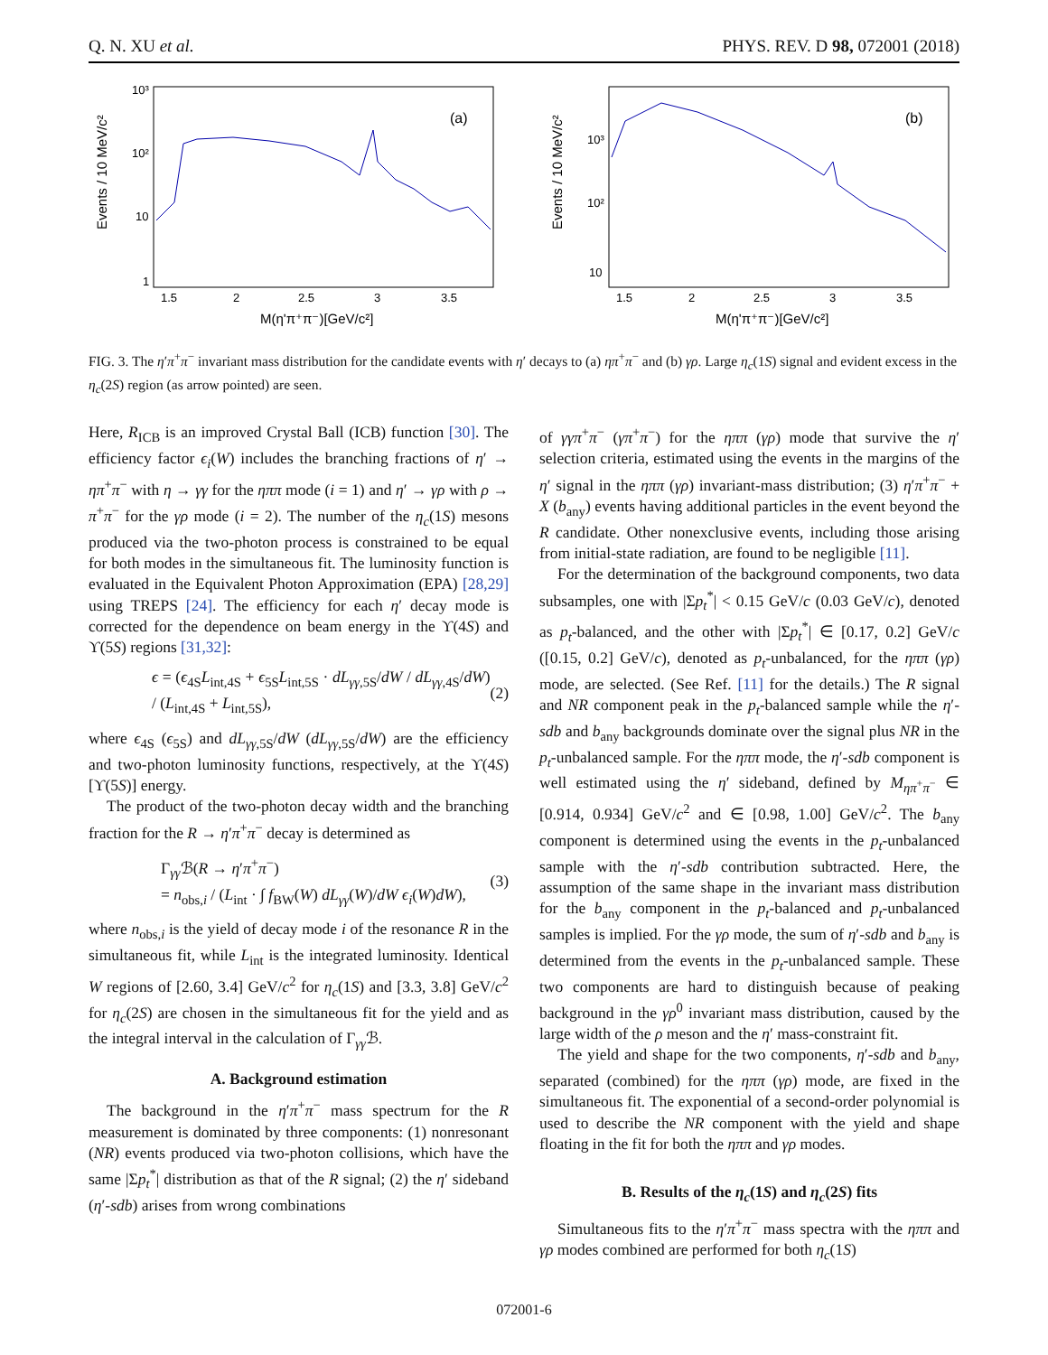Q. N. XU et al. PHYS. REV. D 98, 072001 (2018)
Events / 10 MeV/c²
10³
10²
10
1
1.5
2
2.5
3
3.5
M(η'π⁺π⁻)[GeV/c²]
(a)
Events / 10 MeV/c²
10³
10²
10
1.5
2
2.5
3
3.5
M(η'π⁺π⁻)[GeV/c²]
(b)
FIG. 3. The η′π<sup>+</sup>π<sup>−</sup> invariant mass distribution for the candidate events with η′ decays to (a) ηπ<sup>+</sup>π<sup>−</sup> and (b) γρ. Large η<sub>c</sub>(1S) signal and evident excess in the η<sub>c</sub>(2S) region (as arrow pointed) are seen.
Here, R<sub>ICB</sub> is an improved Crystal Ball (ICB) function [30]. The efficiency factor ϵ<sub>i</sub>(W) includes the branching fractions of η′ → ηπ<sup>+</sup>π<sup>−</sup> with η → γγ for the ηππ mode (i = 1) and η′ → γρ with ρ → π<sup>+</sup>π<sup>−</sup> for the γρ mode (i = 2). The number of the η<sub>c</sub>(1S) mesons produced via the two-photon process is constrained to be equal for both modes in the simultaneous fit. The luminosity function is evaluated in the Equivalent Photon Approximation (EPA) [28,29] using TREPS [24]. The efficiency for each η′ decay mode is corrected for the dependence on beam energy in the ϒ(4S) and ϒ(5S) regions [31,32]:
ϵ = (ϵ<sub>4S</sub>L<sub>int,4S</sub> + ϵ<sub>5S</sub>L<sub>int,5S</sub> · dL<sub>γγ,5S</sub>/dW / dL<sub>γγ,4S</sub>/dW) / (L<sub>int,4S</sub> + L<sub>int,5S</sub>), (2)
where ϵ<sub>4S</sub> (ϵ<sub>5S</sub>) and dL<sub>γγ,5S</sub>/dW (dL<sub>γγ,5S</sub>/dW) are the efficiency and two-photon luminosity functions, respectively, at the ϒ(4S) [ϒ(5S)] energy.
The product of the two-photon decay width and the branching fraction for the R → η′π<sup>+</sup>π<sup>−</sup> decay is determined as
Γ<sub>γγ</sub>ℬ(R → η′π<sup>+</sup>π<sup>−</sup>)
= n<sub>obs,i</sub> / (L<sub>int</sub> · ∫ f<sub>BW</sub>(W) dL<sub>γγ</sub>(W)/dW ϵ<sub>i</sub>(W)dW), (3)
where n<sub>obs,i</sub> is the yield of decay mode i of the resonance R in the simultaneous fit, while L<sub>int</sub> is the integrated luminosity. Identical W regions of [2.60, 3.4] GeV/c<sup>2</sup> for η<sub>c</sub>(1S) and [3.3, 3.8] GeV/c<sup>2</sup> for η<sub>c</sub>(2S) are chosen in the simultaneous fit for the yield and as the integral interval in the calculation of Γ<sub>γγ</sub>ℬ.
A. Background estimation
The background in the η′π<sup>+</sup>π<sup>−</sup> mass spectrum for the R measurement is dominated by three components: (1) nonresonant (NR) events produced via two-photon collisions, which have the same |Σp<sub>t</sub><sup>*</sup>| distribution as that of the R signal; (2) the η′ sideband (η′-sdb) arises from wrong combinations
of γγπ<sup>+</sup>π<sup>−</sup> (γπ<sup>+</sup>π<sup>−</sup>) for the ηππ (γρ) mode that survive the η′ selection criteria, estimated using the events in the margins of the η′ signal in the ηππ (γρ) invariant-mass distribution; (3) η′π<sup>+</sup>π<sup>−</sup> + X (b<sub>any</sub>) events having additional particles in the event beyond the R candidate. Other nonexclusive events, including those arising from initial-state radiation, are found to be negligible [11].
For the determination of the background components, two data subsamples, one with |Σp<sub>t</sub><sup>*</sup>| < 0.15 GeV/c (0.03 GeV/c), denoted as p<sub>t</sub>-balanced, and the other with |Σp<sub>t</sub><sup>*</sup>| ∈ [0.17, 0.2] GeV/c ([0.15, 0.2] GeV/c), denoted as p<sub>t</sub>-unbalanced, for the ηππ (γρ) mode, are selected. (See Ref. [11] for the details.) The R signal and NR component peak in the p<sub>t</sub>-balanced sample while the η′-sdb and b<sub>any</sub> backgrounds dominate over the signal plus NR in the p<sub>t</sub>-unbalanced sample. For the ηππ mode, the η′-sdb component is well estimated using the η′ sideband, defined by M<sub>ηπ<sup>+</sup>π<sup>−</sup></sub> ∈ [0.914, 0.934] GeV/c<sup>2</sup> and ∈ [0.98, 1.00] GeV/c<sup>2</sup>. The b<sub>any</sub> component is determined using the events in the p<sub>t</sub>-unbalanced sample with the η′-sdb contribution subtracted. Here, the assumption of the same shape in the invariant mass distribution for the b<sub>any</sub> component in the p<sub>t</sub>-balanced and p<sub>t</sub>-unbalanced samples is implied. For the γρ mode, the sum of η′-sdb and b<sub>any</sub> is determined from the events in the p<sub>t</sub>-unbalanced sample. These two components are hard to distinguish because of peaking background in the γρ<sup>0</sup> invariant mass distribution, caused by the large width of the ρ meson and the η′ mass-constraint fit.
The yield and shape for the two components, η′-sdb and b<sub>any</sub>, separated (combined) for the ηππ (γρ) mode, are fixed in the simultaneous fit. The exponential of a second-order polynomial is used to describe the NR component with the yield and shape floating in the fit for both the ηππ and γρ modes.
B. Results of the η<sub>c</sub>(1S) and η<sub>c</sub>(2S) fits
Simultaneous fits to the η′π<sup>+</sup>π<sup>−</sup> mass spectra with the ηππ and γρ modes combined are performed for both η<sub>c</sub>(1S)
072001-6